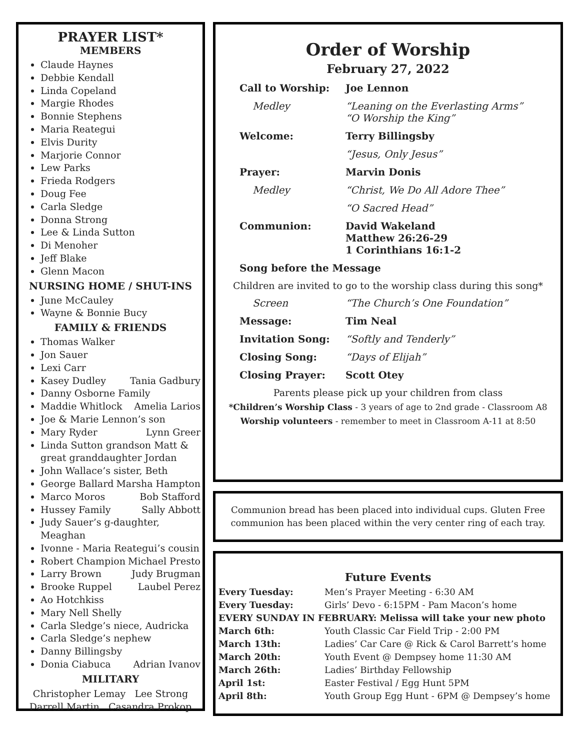PRAYER LIST*
MEMBERS
Claude Haynes
Debbie Kendall
Linda Copeland
Margie Rhodes
Bonnie Stephens
Maria Reategui
Elvis Durity
Marjorie Connor
Lew Parks
Frieda Rodgers
Doug Fee
Carla Sledge
Donna Strong
Lee & Linda Sutton
Di Menoher
Jeff Blake
Glenn Macon
NURSING HOME / SHUT-INS
June McCauley
Wayne & Bonnie Bucy
FAMILY & FRIENDS
Thomas Walker
Jon Sauer
Lexi Carr
Kasey Dudley Tania Gadbury
Danny Osborne Family
Maddie Whitlock Amelia Larios
Joe & Marie Lennon’s son
Mary Ryder Lynn Greer
Linda Sutton grandson Matt & great granddaughter Jordan
John Wallace’s sister, Beth
George Ballard Marsha Hampton
Marco Moros Bob Stafford
Hussey Family Sally Abbott
Judy Sauer’s g-daughter, Meaghan
Ivonne - Maria Reategui’s cousin
Robert Champion Michael Presto
Larry Brown Judy Brugman
Brooke Ruppel Laubel Perez
Ao Hotchkiss
Mary Nell Shelly
Carla Sledge’s niece, Audricka
Carla Sledge’s nephew
Danny Billingsby
Donia Ciabuca Adrian Ivanov
MILITARY
Christopher Lemay Lee Strong
Darrell Martin Casandra Prokop
Order of Worship
February 27, 2022
Call to Worship: Joe Lennon
Medley “Leaning on the Everlasting Arms”
“O Worship the King”
Welcome: Terry Billingsby
“Jesus, Only Jesus”
Prayer: Marvin Donis
Medley “Christ, We Do All Adore Thee”
“O Sacred Head”
Communion: David Wakeland
Matthew 26:26-29
1 Corinthians 16:1-2
Song before the Message
Children are invited to go to the worship class during this song*
Screen “The Church’s One Foundation”
Message: Tim Neal
Invitation Song: “Softly and Tenderly”
Closing Song: “Days of Elijah”
Closing Prayer: Scott Otey
Parents please pick up your children from class
*Children’s Worship Class - 3 years of age to 2nd grade - Classroom A8
Worship volunteers - remember to meet in Classroom A-11 at 8:50
Communion bread has been placed into individual cups. Gluten Free communion has been placed within the very center ring of each tray.
Future Events
Every Tuesday: Men’s Prayer Meeting - 6:30 AM
Every Tuesday: Girls’ Devo - 6:15PM - Pam Macon’s home
EVERY SUNDAY IN FEBRUARY: Melissa will take your new photo
March 6th: Youth Classic Car Field Trip - 2:00 PM
March 13th: Ladies’ Car Care @ Rick & Carol Barrett’s home
March 20th: Youth Event @ Dempsey home 11:30 AM
March 26th: Ladies’ Birthday Fellowship
April 1st: Easter Festival / Egg Hunt 5PM
April 8th: Youth Group Egg Hunt - 6PM @ Dempsey’s home